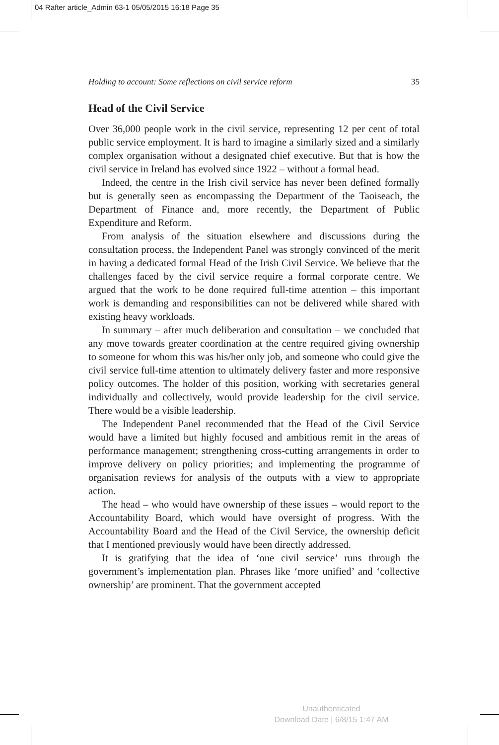04 Rafter article_Admin 63-1 05/05/2015 16:18 Page 35
Holding to account: Some reflections on civil service reform 35
Head of the Civil Service
Over 36,000 people work in the civil service, representing 12 per cent of total public service employment. It is hard to imagine a similarly sized and a similarly complex organisation without a designated chief executive. But that is how the civil service in Ireland has evolved since 1922 – without a formal head.
Indeed, the centre in the Irish civil service has never been defined formally but is generally seen as encompassing the Department of the Taoiseach, the Department of Finance and, more recently, the Department of Public Expenditure and Reform.
From analysis of the situation elsewhere and discussions during the consultation process, the Independent Panel was strongly convinced of the merit in having a dedicated formal Head of the Irish Civil Service. We believe that the challenges faced by the civil service require a formal corporate centre. We argued that the work to be done required full-time attention – this important work is demanding and responsibilities can not be delivered while shared with existing heavy workloads.
In summary – after much deliberation and consultation – we concluded that any move towards greater coordination at the centre required giving ownership to someone for whom this was his/her only job, and someone who could give the civil service full-time attention to ultimately delivery faster and more responsive policy outcomes. The holder of this position, working with secretaries general individually and collectively, would provide leadership for the civil service. There would be a visible leadership.
The Independent Panel recommended that the Head of the Civil Service would have a limited but highly focused and ambitious remit in the areas of performance management; strengthening cross-cutting arrangements in order to improve delivery on policy priorities; and implementing the programme of organisation reviews for analysis of the outputs with a view to appropriate action.
The head – who would have ownership of these issues – would report to the Accountability Board, which would have oversight of progress. With the Accountability Board and the Head of the Civil Service, the ownership deficit that I mentioned previously would have been directly addressed.
It is gratifying that the idea of ‘one civil service’ runs through the government’s implementation plan. Phrases like ‘more unified’ and ‘collective ownership’ are prominent. That the government accepted
Unauthenticated
Download Date | 6/8/15 1:47 AM